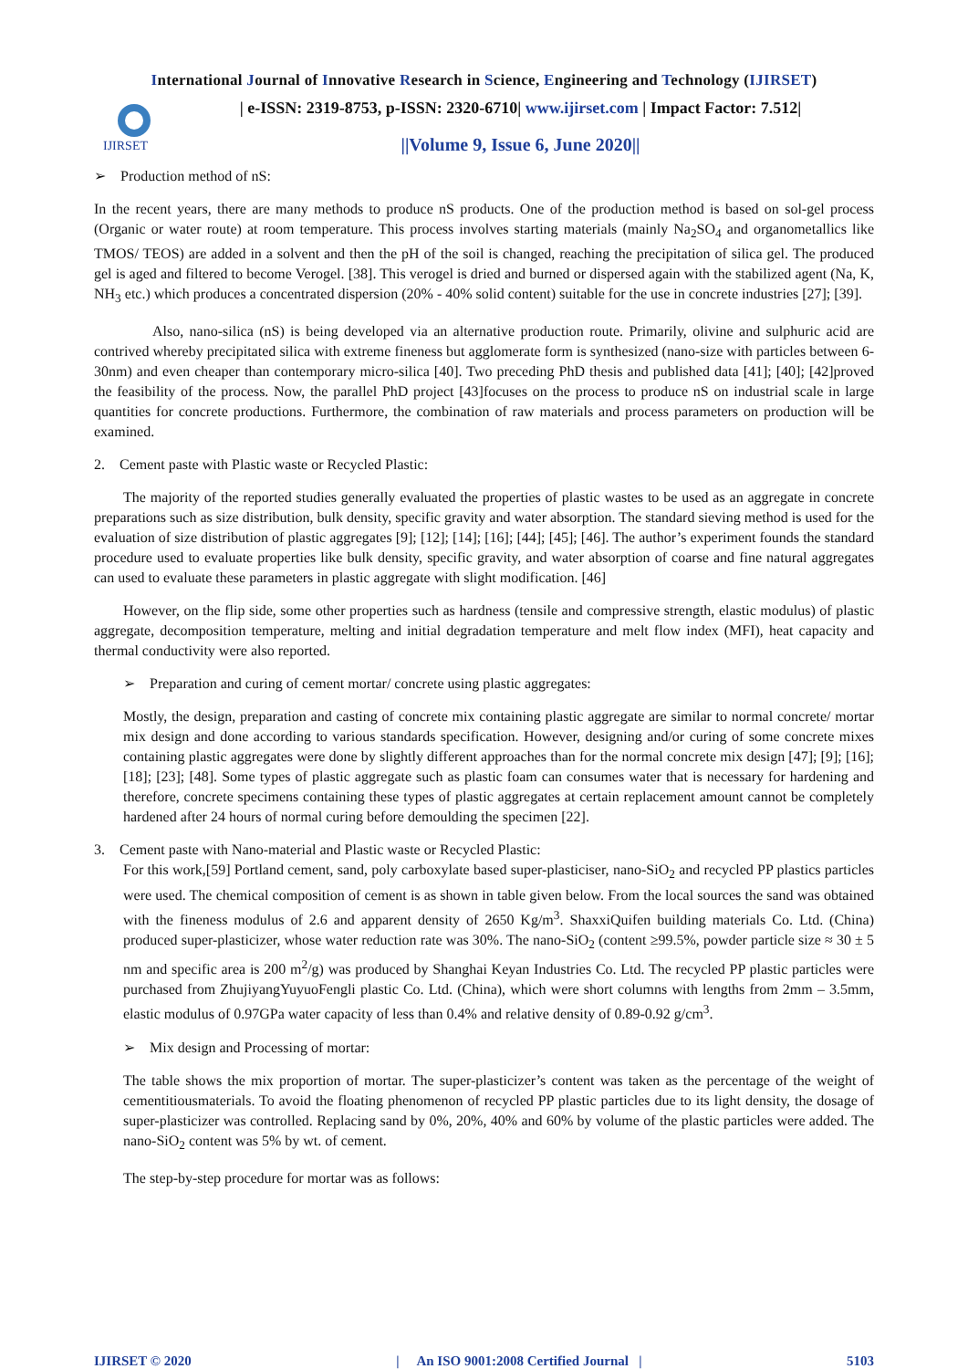International Journal of Innovative Research in Science, Engineering and Technology (IJIRSET)
IJIRSET
| e-ISSN: 2319-8753, p-ISSN: 2320-6710| www.ijirset.com | Impact Factor: 7.512|
||Volume 9, Issue 6, June 2020||
➢ Production method of nS:
In the recent years, there are many methods to produce nS products. One of the production method is based on sol-gel process (Organic or water route) at room temperature. This process involves starting materials (mainly Na<sub>2</sub>SO<sub>4</sub> and organometallics like TMOS/ TEOS) are added in a solvent and then the pH of the soil is changed, reaching the precipitation of silica gel. The produced gel is aged and filtered to become Verogel. [38]. This verogel is dried and burned or dispersed again with the stabilized agent (Na, K, NH<sub>3</sub> etc.) which produces a concentrated dispersion (20% - 40% solid content) suitable for the use in concrete industries [27]; [39].
Also, nano-silica (nS) is being developed via an alternative production route. Primarily, olivine and sulphuric acid are contrived whereby precipitated silica with extreme fineness but agglomerate form is synthesized (nano-size with particles between 6-30nm) and even cheaper than contemporary micro-silica [40]. Two preceding PhD thesis and published data [41]; [40]; [42]proved the feasibility of the process. Now, the parallel PhD project [43]focuses on the process to produce nS on industrial scale in large quantities for concrete productions. Furthermore, the combination of raw materials and process parameters on production will be examined.
2. Cement paste with Plastic waste or Recycled Plastic:
The majority of the reported studies generally evaluated the properties of plastic wastes to be used as an aggregate in concrete preparations such as size distribution, bulk density, specific gravity and water absorption. The standard sieving method is used for the evaluation of size distribution of plastic aggregates [9]; [12]; [14]; [16]; [44]; [45]; [46]. The author’s experiment founds the standard procedure used to evaluate properties like bulk density, specific gravity, and water absorption of coarse and fine natural aggregates can used to evaluate these parameters in plastic aggregate with slight modification. [46]
However, on the flip side, some other properties such as hardness (tensile and compressive strength, elastic modulus) of plastic aggregate, decomposition temperature, melting and initial degradation temperature and melt flow index (MFI), heat capacity and thermal conductivity were also reported.
➢ Preparation and curing of cement mortar/ concrete using plastic aggregates:
Mostly, the design, preparation and casting of concrete mix containing plastic aggregate are similar to normal concrete/ mortar mix design and done according to various standards specification. However, designing and/or curing of some concrete mixes containing plastic aggregates were done by slightly different approaches than for the normal concrete mix design [47]; [9]; [16]; [18]; [23]; [48]. Some types of plastic aggregate such as plastic foam can consumes water that is necessary for hardening and therefore, concrete specimens containing these types of plastic aggregates at certain replacement amount cannot be completely hardened after 24 hours of normal curing before demoulding the specimen [22].
3. Cement paste with Nano-material and Plastic waste or Recycled Plastic:
For this work,[59] Portland cement, sand, poly carboxylate based super-plasticiser, nano-SiO<sub>2</sub> and recycled PP plastics particles were used. The chemical composition of cement is as shown in table given below. From the local sources the sand was obtained with the fineness modulus of 2.6 and apparent density of 2650 Kg/m<sup>3</sup>. ShaxxiQuifen building materials Co. Ltd. (China) produced super-plasticizer, whose water reduction rate was 30%. The nano-SiO<sub>2</sub> (content ≥99.5%, powder particle size ≈ 30 ± 5 nm and specific area is 200 m<sup>2</sup>/g) was produced by Shanghai Keyan Industries Co. Ltd. The recycled PP plastic particles were purchased from ZhujiyangYuyuoFengli plastic Co. Ltd. (China), which were short columns with lengths from 2mm – 3.5mm, elastic modulus of 0.97GPa water capacity of less than 0.4% and relative density of 0.89-0.92 g/cm<sup>3</sup>.
➢ Mix design and Processing of mortar:
The table shows the mix proportion of mortar. The super-plasticizer’s content was taken as the percentage of the weight of cementitiousmaterials. To avoid the floating phenomenon of recycled PP plastic particles due to its light density, the dosage of super-plasticizer was controlled. Replacing sand by 0%, 20%, 40% and 60% by volume of the plastic particles were added. The nano-SiO<sub>2</sub> content was 5% by wt. of cement.
The step-by-step procedure for mortar was as follows:
IJIRSET © 2020 | An ISO 9001:2008 Certified Journal | 5103